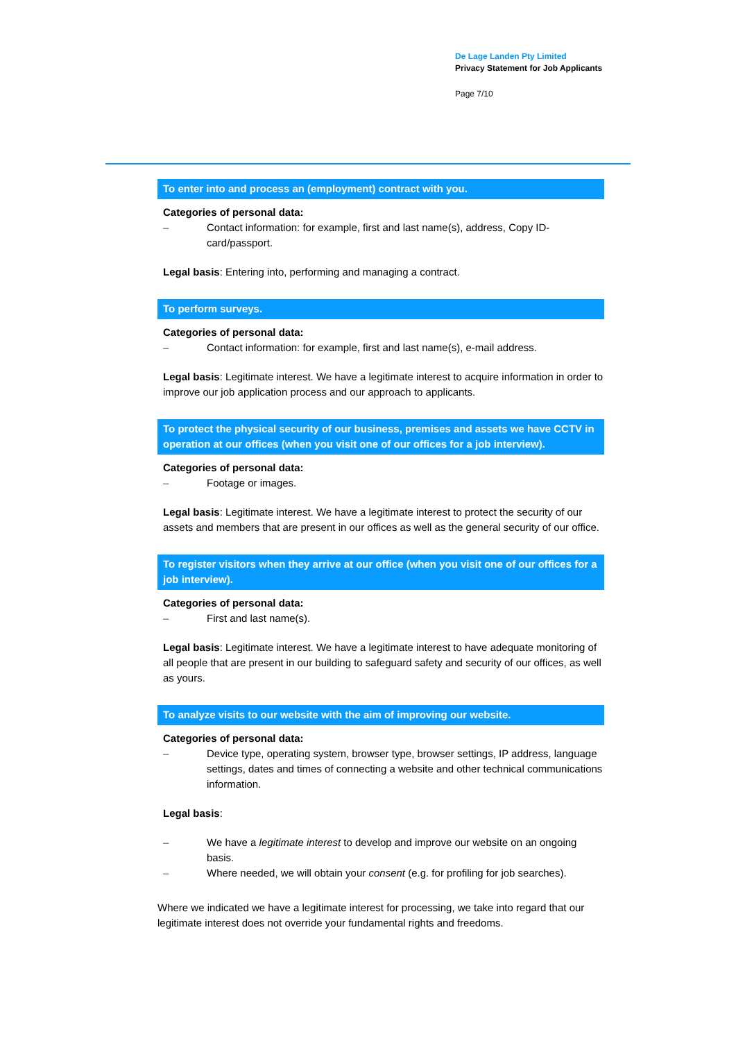De Lage Landen Pty Limited
Privacy Statement for Job Applicants
Page 7/10
To enter into and process an (employment) contract with you.
Categories of personal data:
– Contact information: for example, first and last name(s), address, Copy ID-card/passport.
Legal basis: Entering into, performing and managing a contract.
To perform surveys.
Categories of personal data:
– Contact information: for example, first and last name(s), e-mail address.
Legal basis: Legitimate interest. We have a legitimate interest to acquire information in order to improve our job application process and our approach to applicants.
To protect the physical security of our business, premises and assets we have CCTV in operation at our offices (when you visit one of our offices for a job interview).
Categories of personal data:
– Footage or images.
Legal basis: Legitimate interest. We have a legitimate interest to protect the security of our assets and members that are present in our offices as well as the general security of our office.
To register visitors when they arrive at our office (when you visit one of our offices for a job interview).
Categories of personal data:
– First and last name(s).
Legal basis: Legitimate interest. We have a legitimate interest to have adequate monitoring of all people that are present in our building to safeguard safety and security of our offices, as well as yours.
To analyze visits to our website with the aim of improving our website.
Categories of personal data:
– Device type, operating system, browser type, browser settings, IP address, language settings, dates and times of connecting a website and other technical communications information.
Legal basis:
– We have a legitimate interest to develop and improve our website on an ongoing basis.
– Where needed, we will obtain your consent (e.g. for profiling for job searches).
Where we indicated we have a legitimate interest for processing, we take into regard that our legitimate interest does not override your fundamental rights and freedoms.